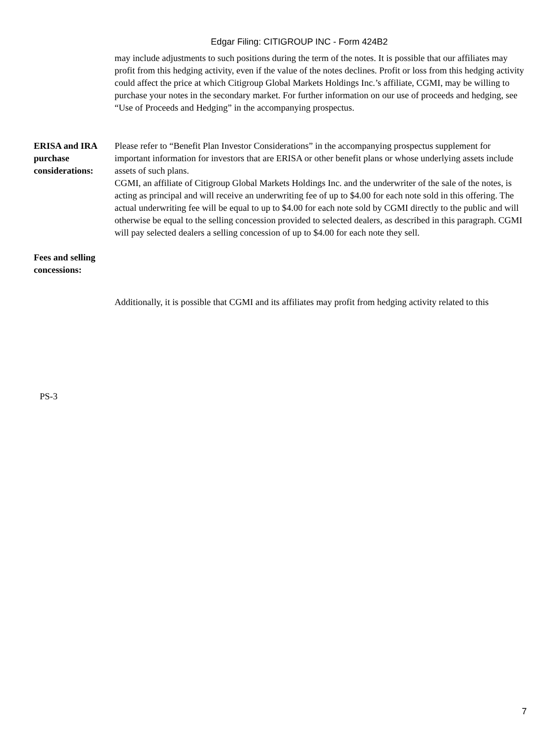Edgar Filing: CITIGROUP INC - Form 424B2
may include adjustments to such positions during the term of the notes. It is possible that our affiliates may profit from this hedging activity, even if the value of the notes declines. Profit or loss from this hedging activity could affect the price at which Citigroup Global Markets Holdings Inc.’s affiliate, CGMI, may be willing to purchase your notes in the secondary market. For further information on our use of proceeds and hedging, see “Use of Proceeds and Hedging” in the accompanying prospectus.
ERISA and IRA purchase considerations:
Fees and selling concessions:
Please refer to “Benefit Plan Investor Considerations” in the accompanying prospectus supplement for important information for investors that are ERISA or other benefit plans or whose underlying assets include assets of such plans.
CGMI, an affiliate of Citigroup Global Markets Holdings Inc. and the underwriter of the sale of the notes, is acting as principal and will receive an underwriting fee of up to $4.00 for each note sold in this offering. The actual underwriting fee will be equal to up to $4.00 for each note sold by CGMI directly to the public and will otherwise be equal to the selling concession provided to selected dealers, as described in this paragraph. CGMI will pay selected dealers a selling concession of up to $4.00 for each note they sell.
Additionally, it is possible that CGMI and its affiliates may profit from hedging activity related to this
PS-3
7